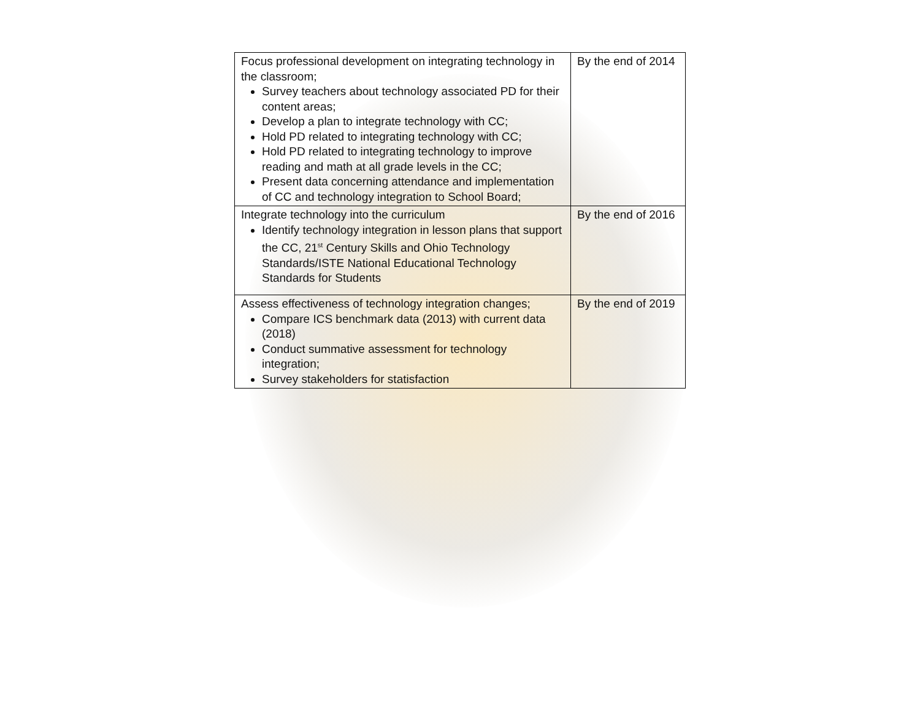| Focus professional development on integrating technology in the classroom; Survey teachers about technology associated PD for their content areas; Develop a plan to integrate technology with CC; Hold PD related to integrating technology with CC; Hold PD related to integrating technology to improve reading and math at all grade levels in the CC; Present data concerning attendance and implementation of CC and technology integration to School Board; | By the end of 2014 |
| Integrate technology into the curriculum Identify technology integration in lesson plans that support the CC, 21<sup>st</sup> Century Skills and Ohio Technology Standards/ISTE National Educational Technology Standards for Students | By the end of 2016 |
| Assess effectiveness of technology integration changes; Compare ICS benchmark data (2013) with current data (2018) Conduct summative assessment for technology integration; Survey stakeholders for statisfaction | By the end of 2019 |